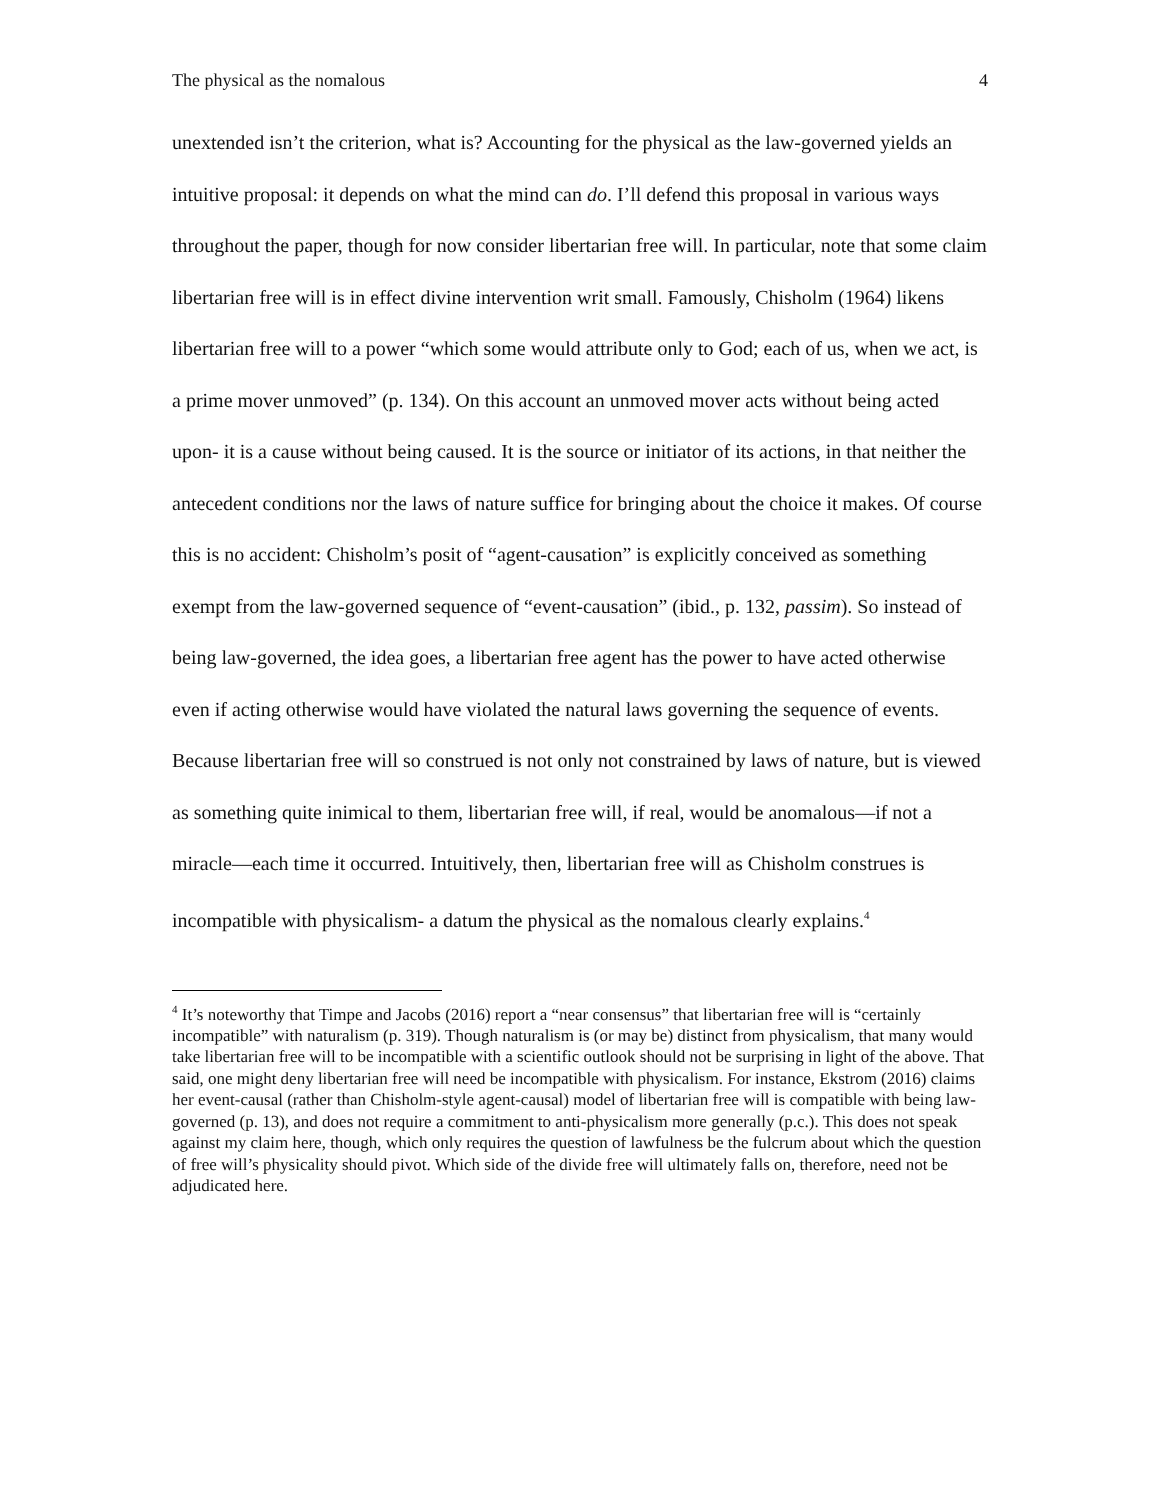The physical as the nomalous 4
unextended isn’t the criterion, what is? Accounting for the physical as the law-governed yields an intuitive proposal: it depends on what the mind can do. I’ll defend this proposal in various ways throughout the paper, though for now consider libertarian free will. In particular, note that some claim libertarian free will is in effect divine intervention writ small. Famously, Chisholm (1964) likens libertarian free will to a power “which some would attribute only to God; each of us, when we act, is a prime mover unmoved” (p. 134). On this account an unmoved mover acts without being acted upon- it is a cause without being caused. It is the source or initiator of its actions, in that neither the antecedent conditions nor the laws of nature suffice for bringing about the choice it makes. Of course this is no accident: Chisholm’s posit of “agent-causation” is explicitly conceived as something exempt from the law-governed sequence of “event-causation” (ibid., p. 132, passim). So instead of being law-governed, the idea goes, a libertarian free agent has the power to have acted otherwise even if acting otherwise would have violated the natural laws governing the sequence of events. Because libertarian free will so construed is not only not constrained by laws of nature, but is viewed as something quite inimical to them, libertarian free will, if real, would be anomalous—if not a miracle—each time it occurred. Intuitively, then, libertarian free will as Chisholm construes is incompatible with physicalism- a datum the physical as the nomalous clearly explains.<sup>4</sup>
<sup>4</sup> It’s noteworthy that Timpe and Jacobs (2016) report a “near consensus” that libertarian free will is “certainly incompatible” with naturalism (p. 319). Though naturalism is (or may be) distinct from physicalism, that many would take libertarian free will to be incompatible with a scientific outlook should not be surprising in light of the above. That said, one might deny libertarian free will need be incompatible with physicalism. For instance, Ekstrom (2016) claims her event-causal (rather than Chisholm-style agent-causal) model of libertarian free will is compatible with being law-governed (p. 13), and does not require a commitment to anti-physicalism more generally (p.c.). This does not speak against my claim here, though, which only requires the question of lawfulness be the fulcrum about which the question of free will’s physicality should pivot. Which side of the divide free will ultimately falls on, therefore, need not be adjudicated here.